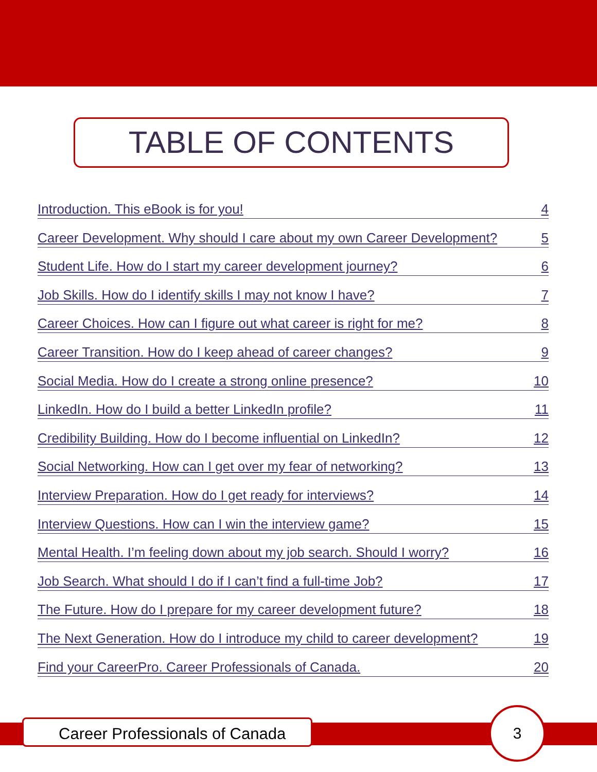TABLE OF CONTENTS
Introduction. This eBook is for you! 4
Career Development. Why should I care about my own Career Development? 5
Student Life. How do I start my career development journey? 6
Job Skills. How do I identify skills I may not know I have? 7
Career Choices. How can I figure out what career is right for me? 8
Career Transition. How do I keep ahead of career changes? 9
Social Media. How do I create a strong online presence? 10
LinkedIn. How do I build a better LinkedIn profile? 11
Credibility Building. How do I become influential on LinkedIn? 12
Social Networking. How can I get over my fear of networking? 13
Interview Preparation. How do I get ready for interviews? 14
Interview Questions. How can I win the interview game? 15
Mental Health. I’m feeling down about my job search. Should I worry? 16
Job Search. What should I do if I can’t find a full-time Job? 17
The Future. How do I prepare for my career development future? 18
The Next Generation. How do I introduce my child to career development? 19
Find your CareerPro. Career Professionals of Canada. 20
Career Professionals of Canada
3